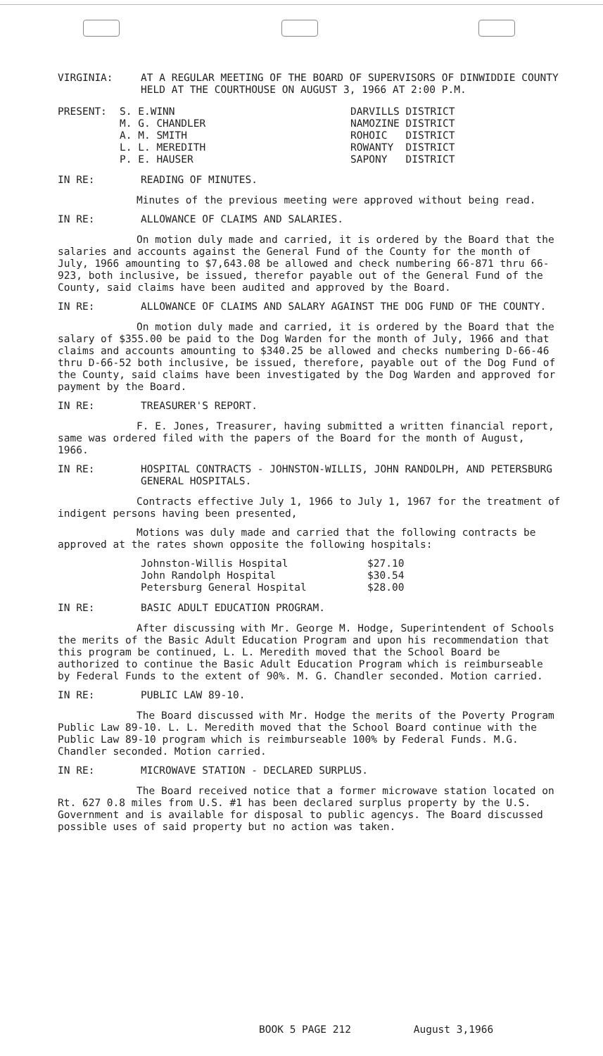VIRGINIA: AT A REGULAR MEETING OF THE BOARD OF SUPERVISORS OF DINWIDDIE COUNTY HELD AT THE COURTHOUSE ON AUGUST 3, 1966 AT 2:00 P.M.
| PRESENT: | S. E.WINN M. G. CHANDLER A. M. SMITH L. L. MEREDITH P. E. HAUSER | DARVILLS DISTRICT NAMOZINE DISTRICT ROHOIC DISTRICT ROWANTY DISTRICT SAPONY DISTRICT |
IN RE: READING OF MINUTES.
Minutes of the previous meeting were approved without being read.
IN RE: ALLOWANCE OF CLAIMS AND SALARIES.
On motion duly made and carried, it is ordered by the Board that the salaries and accounts against the General Fund of the County for the month of July, 1966 amounting to $7,643.08 be allowed and check numbering 66-871 thru 66-923, both inclusive, be issued, therefor payable out of the General Fund of the County, said claims have been audited and approved by the Board.
IN RE: ALLOWANCE OF CLAIMS AND SALARY AGAINST THE DOG FUND OF THE COUNTY.
On motion duly made and carried, it is ordered by the Board that the salary of $355.00 be paid to the Dog Warden for the month of July, 1966 and that claims and accounts amounting to $340.25 be allowed and checks numbering D-66-46 thru D-66-52 both inclusive, be issued, therefore, payable out of the Dog Fund of the County, said claims have been investigated by the Dog Warden and approved for payment by the Board.
IN RE: TREASURER'S REPORT.
F. E. Jones, Treasurer, having submitted a written financial report, same was ordered filed with the papers of the Board for the month of August, 1966.
IN RE: HOSPITAL CONTRACTS - JOHNSTON-WILLIS, JOHN RANDOLPH, AND PETERSBURG GENERAL HOSPITALS.
Contracts effective July 1, 1966 to July 1, 1967 for the treatment of indigent persons having been presented,
Motions was duly made and carried that the following contracts be approved at the rates shown opposite the following hospitals:
| Johnston-Willis Hospital | $27.10 |
| John Randolph Hospital | $30.54 |
| Petersburg General Hospital | $28.00 |
IN RE: BASIC ADULT EDUCATION PROGRAM.
After discussing with Mr. George M. Hodge, Superintendent of Schools the merits of the Basic Adult Education Program and upon his recommendation that this program be continued, L. L. Meredith moved that the School Board be authorized to continue the Basic Adult Education Program which is reimburseable by Federal Funds to the extent of 90%. M. G. Chandler seconded. Motion carried.
IN RE: PUBLIC LAW 89-10.
The Board discussed with Mr. Hodge the merits of the Poverty Program Public Law 89-10. L. L. Meredith moved that the School Board continue with the Public Law 89-10 program which is reimburseable 100% by Federal Funds. M.G. Chandler seconded. Motion carried.
IN RE: MICROWAVE STATION - DECLARED SURPLUS.
The Board received notice that a former microwave station located on Rt. 627 0.8 miles from U.S. #1 has been declared surplus property by the U.S. Government and is available for disposal to public agencys. The Board discussed possible uses of said property but no action was taken.
BOOK 5 PAGE 212 August 3,1966